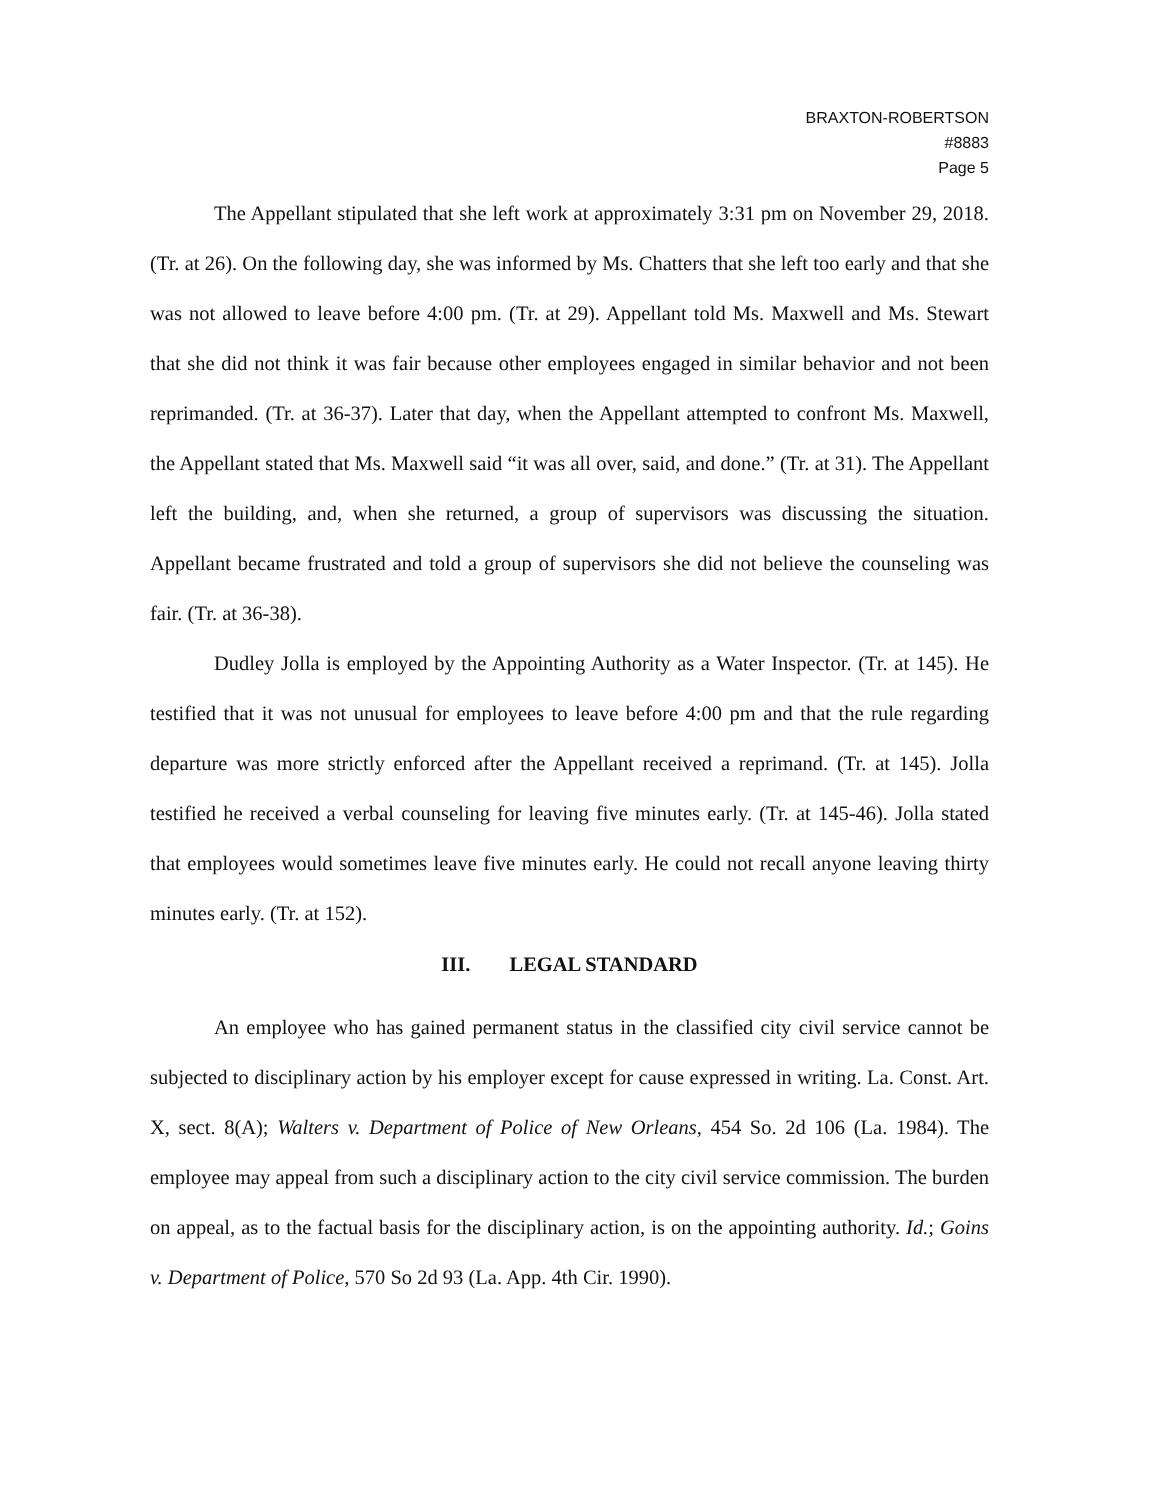BRAXTON-ROBERTSON
#8883
Page 5
The Appellant stipulated that she left work at approximately 3:31 pm on November 29, 2018. (Tr. at 26). On the following day, she was informed by Ms. Chatters that she left too early and that she was not allowed to leave before 4:00 pm. (Tr. at 29). Appellant told Ms. Maxwell and Ms. Stewart that she did not think it was fair because other employees engaged in similar behavior and not been reprimanded. (Tr. at 36-37). Later that day, when the Appellant attempted to confront Ms. Maxwell, the Appellant stated that Ms. Maxwell said “it was all over, said, and done.” (Tr. at 31). The Appellant left the building, and, when she returned, a group of supervisors was discussing the situation. Appellant became frustrated and told a group of supervisors she did not believe the counseling was fair. (Tr. at 36-38).
Dudley Jolla is employed by the Appointing Authority as a Water Inspector. (Tr. at 145). He testified that it was not unusual for employees to leave before 4:00 pm and that the rule regarding departure was more strictly enforced after the Appellant received a reprimand. (Tr. at 145). Jolla testified he received a verbal counseling for leaving five minutes early. (Tr. at 145-46). Jolla stated that employees would sometimes leave five minutes early. He could not recall anyone leaving thirty minutes early. (Tr. at 152).
III. LEGAL STANDARD
An employee who has gained permanent status in the classified city civil service cannot be subjected to disciplinary action by his employer except for cause expressed in writing. La. Const. Art. X, sect. 8(A); Walters v. Department of Police of New Orleans, 454 So. 2d 106 (La. 1984). The employee may appeal from such a disciplinary action to the city civil service commission. The burden on appeal, as to the factual basis for the disciplinary action, is on the appointing authority. Id.; Goins v. Department of Police, 570 So 2d 93 (La. App. 4th Cir. 1990).